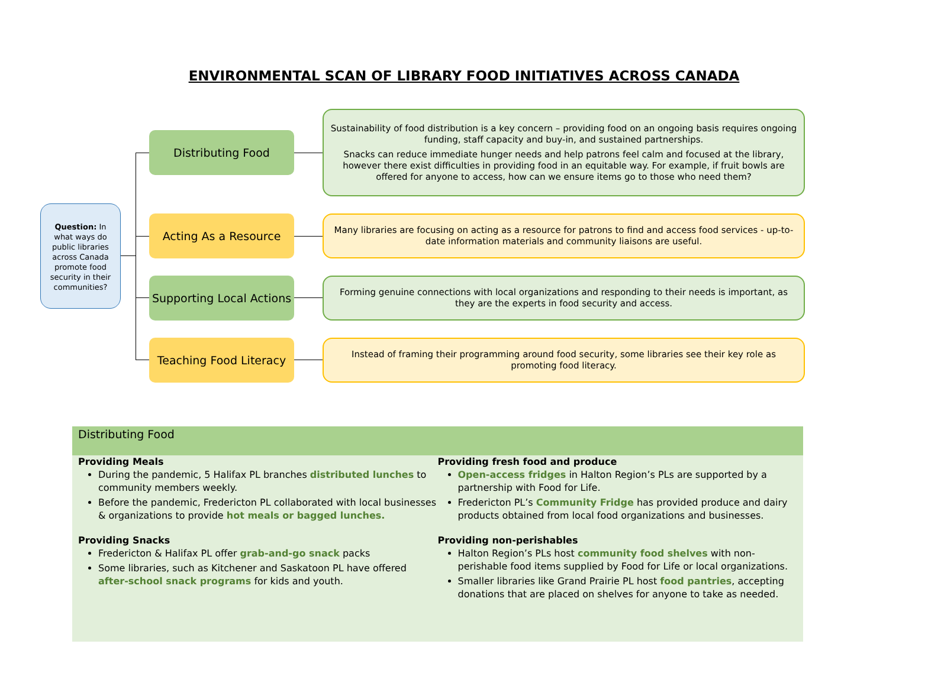ENVIRONMENTAL SCAN OF LIBRARY FOOD INITIATIVES ACROSS CANADA
Question: In what ways do public libraries across Canada promote food security in their communities?
Distributing Food
Sustainability of food distribution is a key concern – providing food on an ongoing basis requires ongoing funding, staff capacity and buy-in, and sustained partnerships.
Snacks can reduce immediate hunger needs and help patrons feel calm and focused at the library, however there exist difficulties in providing food in an equitable way. For example, if fruit bowls are offered for anyone to access, how can we ensure items go to those who need them?
Acting As a Resource
Many libraries are focusing on acting as a resource for patrons to find and access food services - up-to-date information materials and community liaisons are useful.
Supporting Local Actions
Forming genuine connections with local organizations and responding to their needs is important, as they are the experts in food security and access.
Teaching Food Literacy
Instead of framing their programming around food security, some libraries see their key role as promoting food literacy.
Distributing Food
Providing Meals
During the pandemic, 5 Halifax PL branches distributed lunches to community members weekly.
Before the pandemic, Fredericton PL collaborated with local businesses & organizations to provide hot meals or bagged lunches.
Providing Snacks
Fredericton & Halifax PL offer grab-and-go snack packs
Some libraries, such as Kitchener and Saskatoon PL have offered after-school snack programs for kids and youth.
Providing fresh food and produce
Open-access fridges in Halton Region’s PLs are supported by a partnership with Food for Life.
Fredericton PL’s Community Fridge has provided produce and dairy products obtained from local food organizations and businesses.
Providing non-perishables
Halton Region’s PLs host community food shelves with non-perishable food items supplied by Food for Life or local organizations.
Smaller libraries like Grand Prairie PL host food pantries, accepting donations that are placed on shelves for anyone to take as needed.